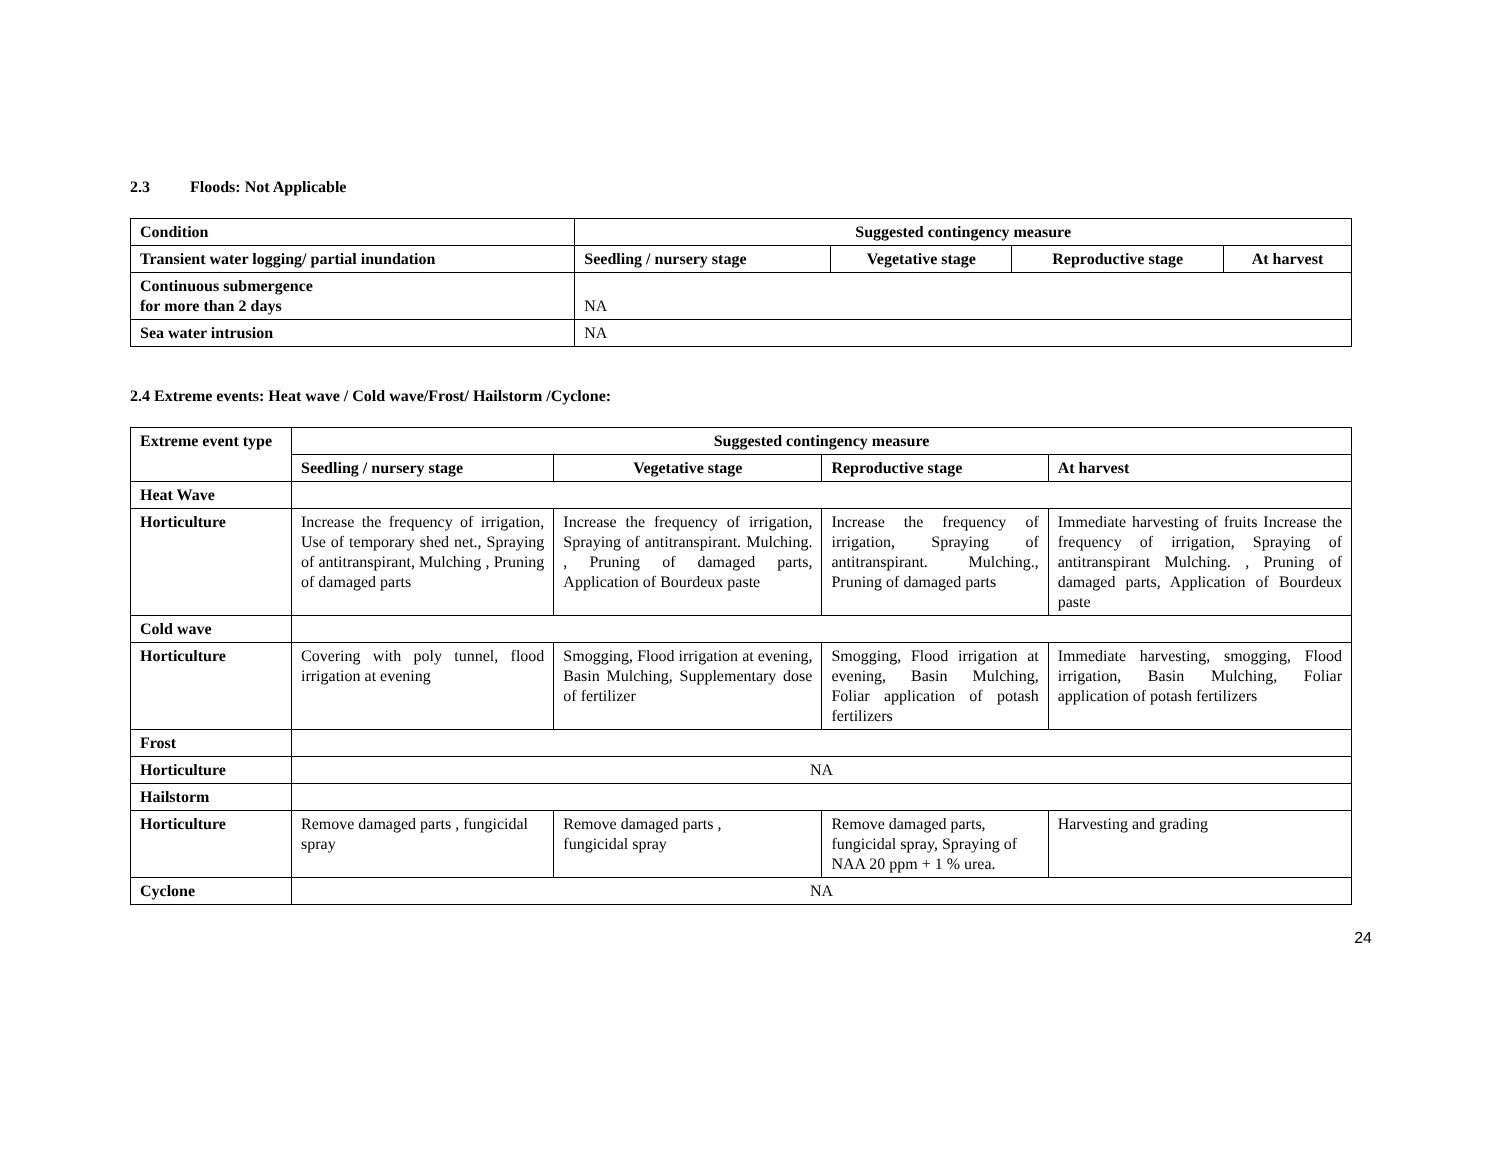2.3 Floods: Not Applicable
| Condition | Suggested contingency measure | | | |
| --- | --- | --- | --- | --- |
| Transient water logging/ partial inundation | Seedling / nursery stage | Vegetative stage | Reproductive stage | At harvest |
| Continuous submergence for more than 2 days | NA | | | |
| Sea water intrusion | NA | | | |
2.4 Extreme events: Heat wave / Cold wave/Frost/ Hailstorm /Cyclone:
| Extreme event type | Suggested contingency measure | | | |
| --- | --- | --- | --- | --- |
| | Seedling / nursery stage | Vegetative stage | Reproductive stage | At harvest |
| Heat Wave | | | | |
| Horticulture | Increase the frequency of irrigation, Use of temporary shed net., Spraying of antitranspirant, Mulching , Pruning of damaged parts | Increase the frequency of irrigation, Spraying of antitranspirant. Mulching. , Pruning of damaged parts, Application of Bourdeux paste | Increase the frequency of irrigation, Spraying of antitranspirant. Mulching., Pruning of damaged parts | Immediate harvesting of fruits Increase the frequency of irrigation, Spraying of antitranspirant Mulching. , Pruning of damaged parts, Application of Bourdeux paste |
| Cold wave | | | | |
| Horticulture | Covering with poly tunnel, flood irrigation at evening | Smogging, Flood irrigation at evening, Basin Mulching, Supplementary dose of fertilizer | Smogging, Flood irrigation at evening, Basin Mulching, Foliar application of potash fertilizers | Immediate harvesting, smogging, Flood irrigation, Basin Mulching, Foliar application of potash fertilizers |
| Frost | | | | |
| Horticulture | NA | | | |
| Hailstorm | | | | |
| Horticulture | Remove damaged parts , fungicidal spray | Remove damaged parts , fungicidal spray | Remove damaged parts, fungicidal spray, Spraying of NAA 20 ppm + 1 % urea. | Harvesting and grading |
| Cyclone | NA | | | |
24